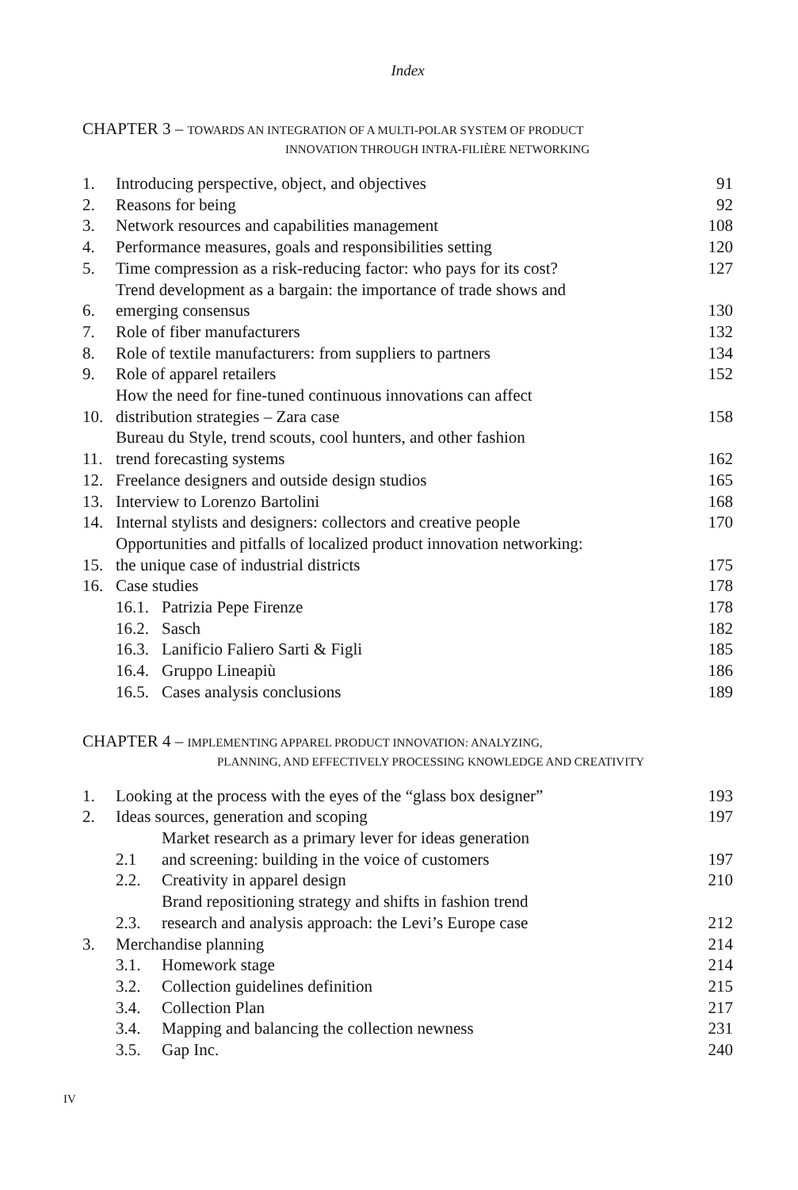Index
CHAPTER 3 – TOWARDS AN INTEGRATION OF A MULTI-POLAR SYSTEM OF PRODUCT
INNOVATION THROUGH INTRA-FILIÈRE NETWORKING
| 1. | Introducing perspective, object, and objectives | | 91 |
| 2. | Reasons for being | | 92 |
| 3. | Network resources and capabilities management | | 108 |
| 4. | Performance measures, goals and responsibilities setting | | 120 |
| 5. | Time compression as a risk-reducing factor: who pays for its cost? | | 127 |
| 6. | Trend development as a bargain: the importance of trade shows and emerging consensus | | 130 |
| 7. | Role of fiber manufacturers | | 132 |
| 8. | Role of textile manufacturers: from suppliers to partners | | 134 |
| 9. | Role of apparel retailers | | 152 |
| 10. | How the need for fine-tuned continuous innovations can affect distribution strategies – Zara case | | 158 |
| 11. | Bureau du Style, trend scouts, cool hunters, and other fashion trend forecasting systems | | 162 |
| 12. | Freelance designers and outside design studios | | 165 |
| 13. | Interview to Lorenzo Bartolini | | 168 |
| 14. | Internal stylists and designers: collectors and creative people | | 170 |
| 15. | Opportunities and pitfalls of localized product innovation networking: the unique case of industrial districts | | 175 |
| 16. | Case studies | | 178 |
| | 16.1. | Patrizia Pepe Firenze | 178 |
| | 16.2. | Sasch | 182 |
| | 16.3. | Lanificio Faliero Sarti & Figli | 185 |
| | 16.4. | Gruppo Lineapiù | 186 |
| | 16.5. | Cases analysis conclusions | 189 |
CHAPTER 4 – IMPLEMENTING APPAREL PRODUCT INNOVATION: ANALYZING,
PLANNING, AND EFFECTIVELY PROCESSING KNOWLEDGE AND CREATIVITY
| 1. | Looking at the process with the eyes of the “glass box designer” | | 193 |
| 2. | Ideas sources, generation and scoping | | 197 |
| | 2.1 | Market research as a primary lever for ideas generation and screening: building in the voice of customers | 197 |
| | 2.2. | Creativity in apparel design | 210 |
| | 2.3. | Brand repositioning strategy and shifts in fashion trend research and analysis approach: the Levi’s Europe case | 212 |
| 3. | Merchandise planning | | 214 |
| | 3.1. | Homework stage | 214 |
| | 3.2. | Collection guidelines definition | 215 |
| | 3.4. | Collection Plan | 217 |
| | 3.4. | Mapping and balancing the collection newness | 231 |
| | 3.5. | Gap Inc. | 240 |
IV